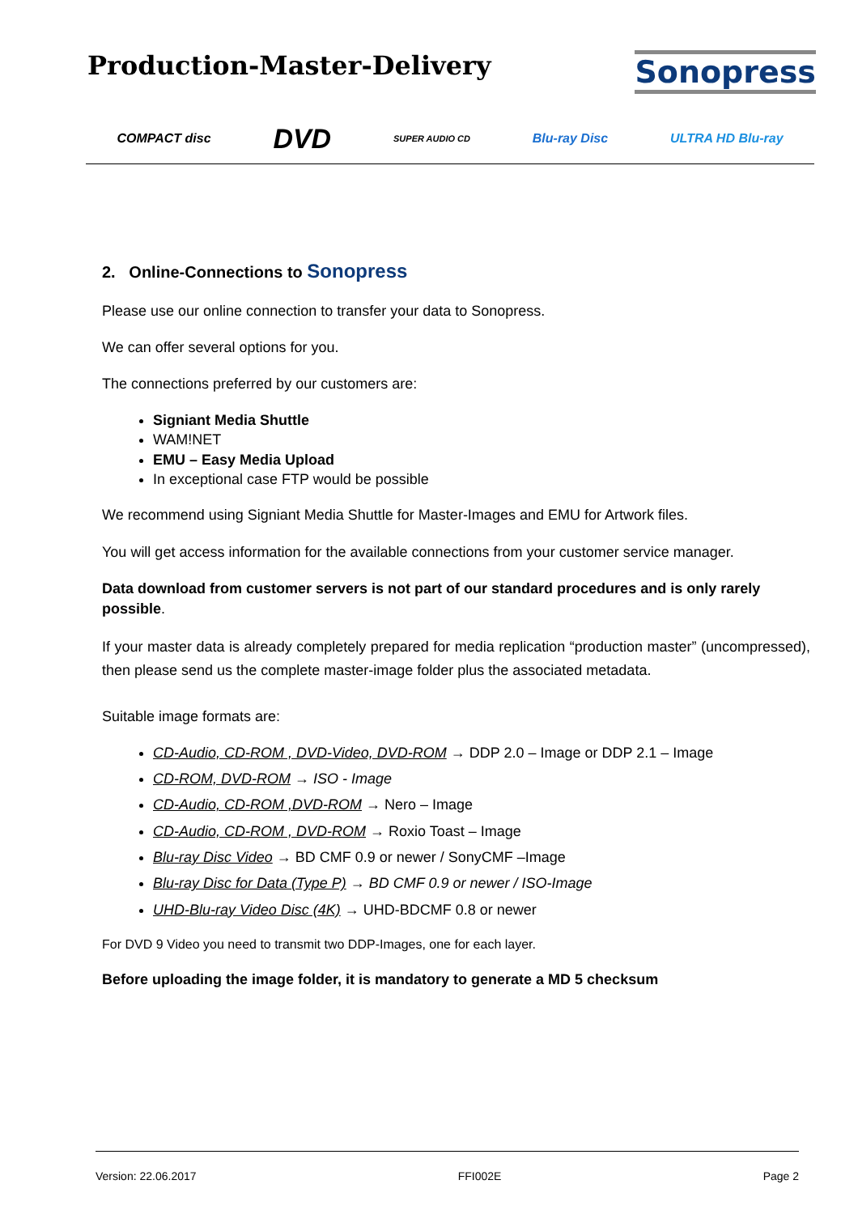Production-Master-Delivery
Sonopress
COMPACT disc DVD SUPER AUDIO CD Blu-ray Disc ULTRA HD Blu-ray
2. Online-Connections to Sonopress
Please use our online connection to transfer your data to Sonopress.
We can offer several options for you.
The connections preferred by our customers are:
Signiant Media Shuttle
WAM!NET
EMU – Easy Media Upload
In exceptional case FTP would be possible
We recommend using Signiant Media Shuttle for Master-Images and EMU for Artwork files.
You will get access information for the available connections from your customer service manager.
Data download from customer servers is not part of our standard procedures and is only rarely possible.
If your master data is already completely prepared for media replication “production master” (uncompressed), then please send us the complete master-image folder plus the associated metadata.
Suitable image formats are:
CD-Audio, CD-ROM , DVD-Video, DVD-ROM → DDP 2.0 – Image or DDP 2.1 – Image
CD-ROM, DVD-ROM → ISO - Image
CD-Audio, CD-ROM ,DVD-ROM → Nero – Image
CD-Audio, CD-ROM , DVD-ROM → Roxio Toast – Image
Blu-ray Disc Video → BD CMF 0.9 or newer / SonyCMF –Image
Blu-ray Disc for Data (Type P) → BD CMF 0.9 or newer / ISO-Image
UHD-Blu-ray Video Disc (4K) → UHD-BDCMF 0.8 or newer
For DVD 9 Video you need to transmit two DDP-Images, one for each layer.
Before uploading the image folder, it is mandatory to generate a MD 5 checksum
Version: 22.06.2017 FFI002E Page 2